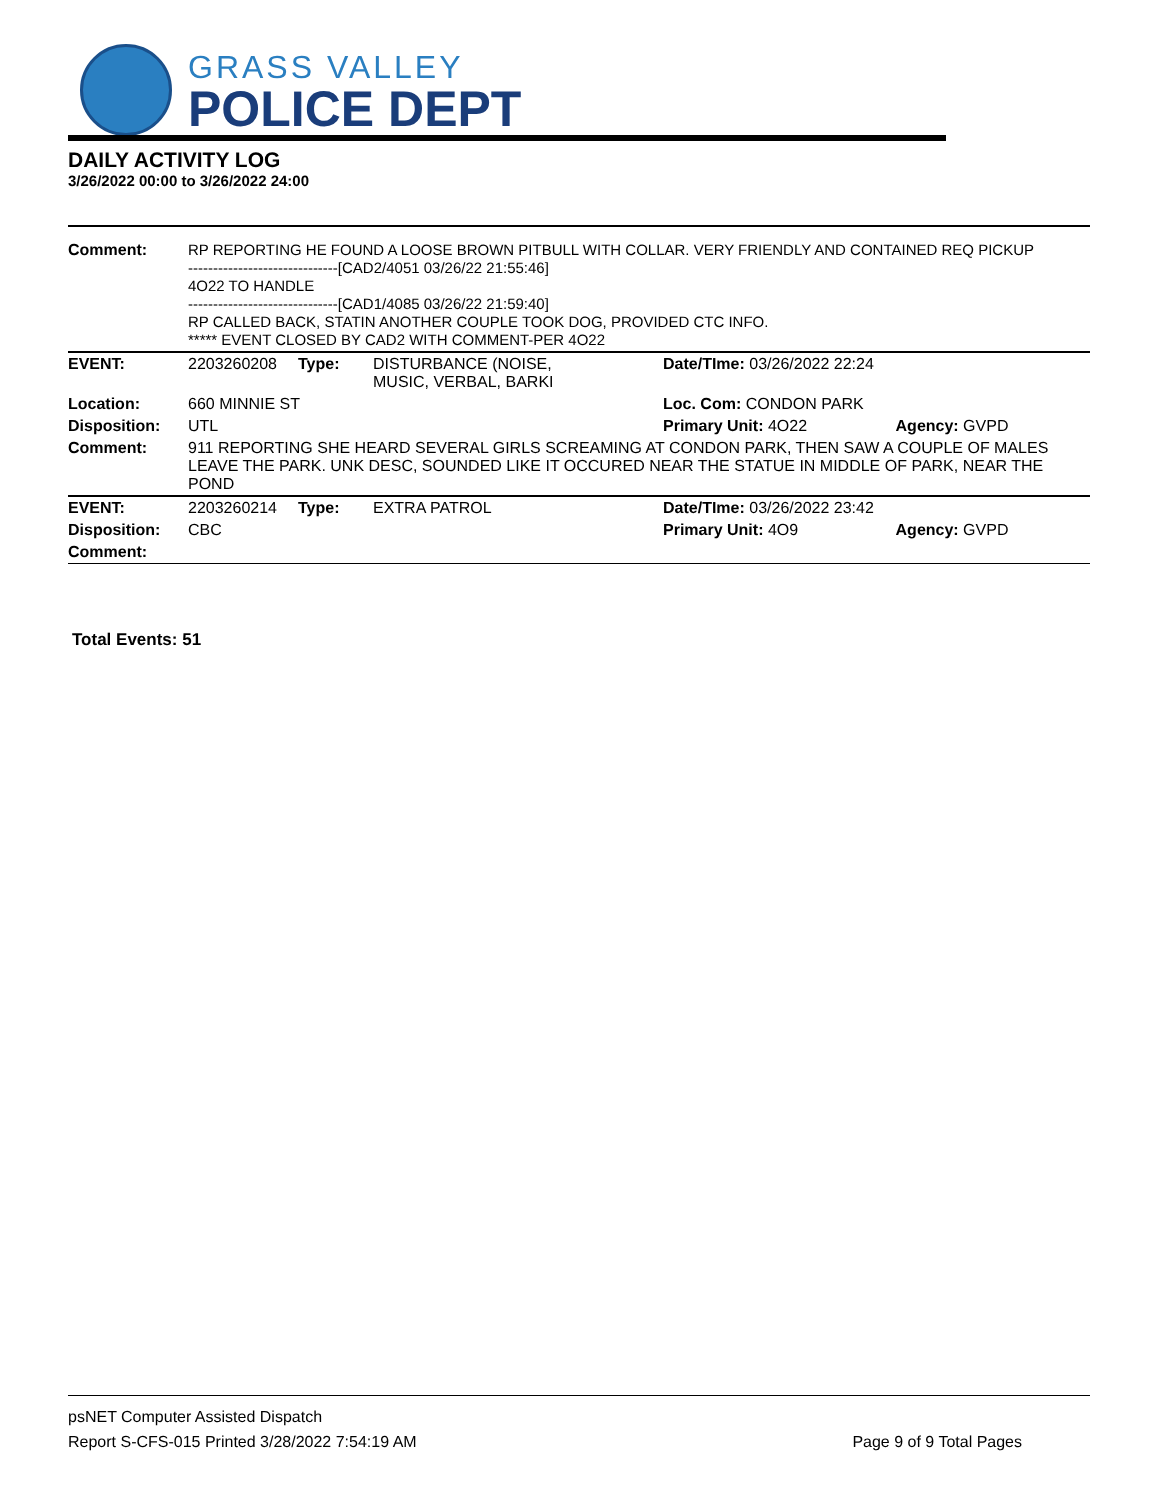GRASS VALLEY
POLICE DEPT
DAILY ACTIVITY LOG
3/26/2022 00:00 to 3/26/2022 24:00
| Comment: | RP REPORTING HE FOUND A LOOSE BROWN PITBULL WITH COLLAR. VERY FRIENDLY AND CONTAINED REQ PICKUP ------------------------------[CAD2/4051 03/26/22 21:55:46] 4O22 TO HANDLE ------------------------------[CAD1/4085 03/26/22 21:59:40] RP CALLED BACK, STATIN ANOTHER COUPLE TOOK DOG, PROVIDED CTC INFO. ***** EVENT CLOSED BY CAD2 WITH COMMENT-PER 4O22 | | | | |
| EVENT: | 2203260208 | Type: | DISTURBANCE (NOISE, MUSIC, VERBAL, BARKI | Date/TIme: 03/26/2022 22:24 | |
| Location: | 660 MINNIE ST | | | Loc. Com: CONDON PARK | |
| Disposition: | UTL | | | Primary Unit: 4O22 | Agency: GVPD |
| Comment: | 911 REPORTING SHE HEARD SEVERAL GIRLS SCREAMING AT CONDON PARK, THEN SAW A COUPLE OF MALES LEAVE THE PARK. UNK DESC, SOUNDED LIKE IT OCCURED NEAR THE STATUE IN MIDDLE OF PARK, NEAR THE POND | | | | |
| EVENT: | 2203260214 | Type: | EXTRA PATROL | Date/TIme: 03/26/2022 23:42 | |
| Disposition: | CBC | | | Primary Unit: 4O9 | Agency: GVPD |
| Comment: | | | | | |
Total Events: 51
psNET Computer Assisted Dispatch
Report S-CFS-015 Printed 3/28/2022 7:54:19 AM Page 9 of 9 Total Pages